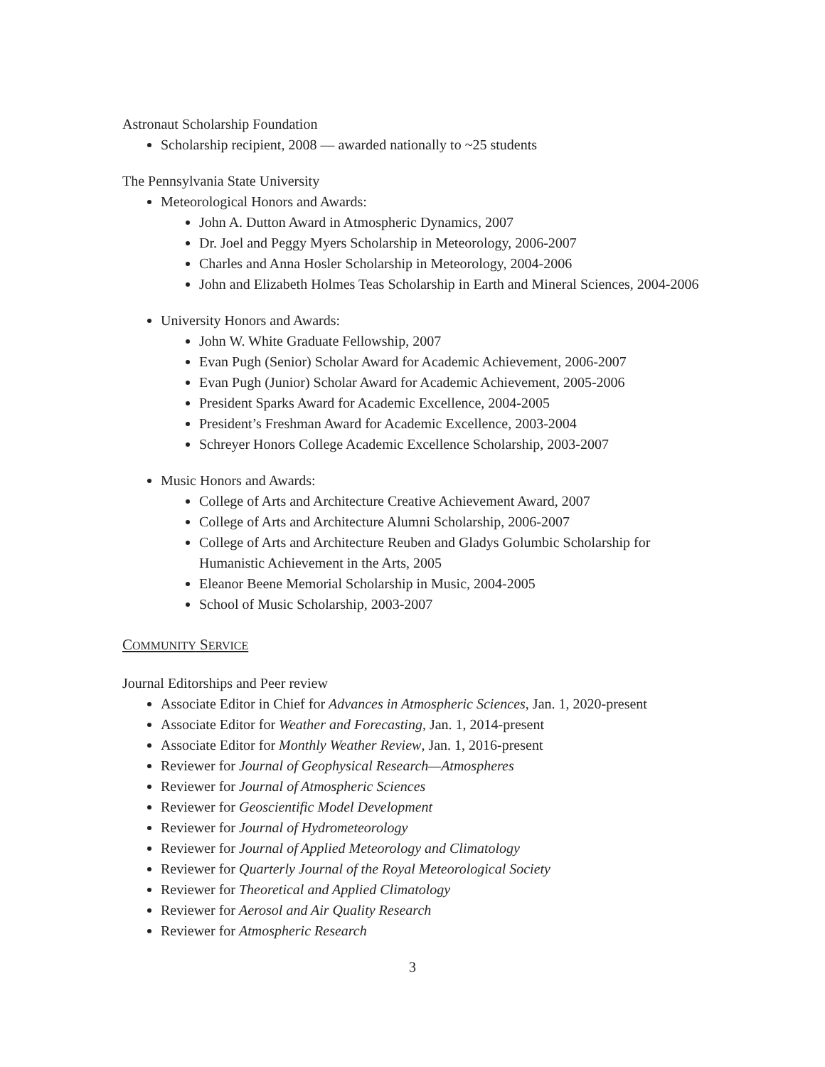Astronaut Scholarship Foundation
Scholarship recipient, 2008 — awarded nationally to ~25 students
The Pennsylvania State University
Meteorological Honors and Awards:
John A. Dutton Award in Atmospheric Dynamics, 2007
Dr. Joel and Peggy Myers Scholarship in Meteorology, 2006-2007
Charles and Anna Hosler Scholarship in Meteorology, 2004-2006
John and Elizabeth Holmes Teas Scholarship in Earth and Mineral Sciences, 2004-2006
University Honors and Awards:
John W. White Graduate Fellowship, 2007
Evan Pugh (Senior) Scholar Award for Academic Achievement, 2006-2007
Evan Pugh (Junior) Scholar Award for Academic Achievement, 2005-2006
President Sparks Award for Academic Excellence, 2004-2005
President’s Freshman Award for Academic Excellence, 2003-2004
Schreyer Honors College Academic Excellence Scholarship, 2003-2007
Music Honors and Awards:
College of Arts and Architecture Creative Achievement Award, 2007
College of Arts and Architecture Alumni Scholarship, 2006-2007
College of Arts and Architecture Reuben and Gladys Golumbic Scholarship for Humanistic Achievement in the Arts, 2005
Eleanor Beene Memorial Scholarship in Music, 2004-2005
School of Music Scholarship, 2003-2007
COMMUNITY SERVICE
Journal Editorships and Peer review
Associate Editor in Chief for Advances in Atmospheric Sciences, Jan. 1, 2020-present
Associate Editor for Weather and Forecasting, Jan. 1, 2014-present
Associate Editor for Monthly Weather Review, Jan. 1, 2016-present
Reviewer for Journal of Geophysical Research—Atmospheres
Reviewer for Journal of Atmospheric Sciences
Reviewer for Geoscientific Model Development
Reviewer for Journal of Hydrometeorology
Reviewer for Journal of Applied Meteorology and Climatology
Reviewer for Quarterly Journal of the Royal Meteorological Society
Reviewer for Theoretical and Applied Climatology
Reviewer for Aerosol and Air Quality Research
Reviewer for Atmospheric Research
3